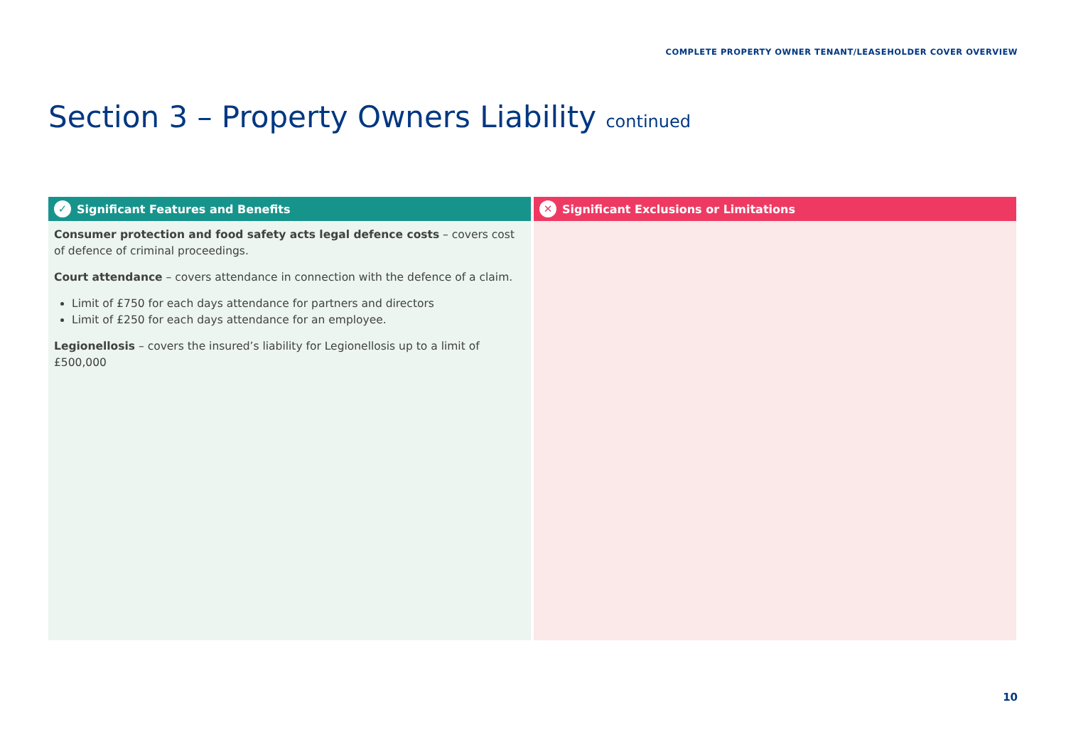COMPLETE PROPERTY OWNER TENANT/LEASEHOLDER COVER OVERVIEW
Section 3 – Property Owners Liability continued
✓ Significant Features and Benefits
Consumer protection and food safety acts legal defence costs – covers cost of defence of criminal proceedings.
Court attendance – covers attendance in connection with the defence of a claim.
Limit of £750 for each days attendance for partners and directors
Limit of £250 for each days attendance for an employee.
Legionellosis – covers the insured’s liability for Legionellosis up to a limit of £500,000
✕ Significant Exclusions or Limitations
10